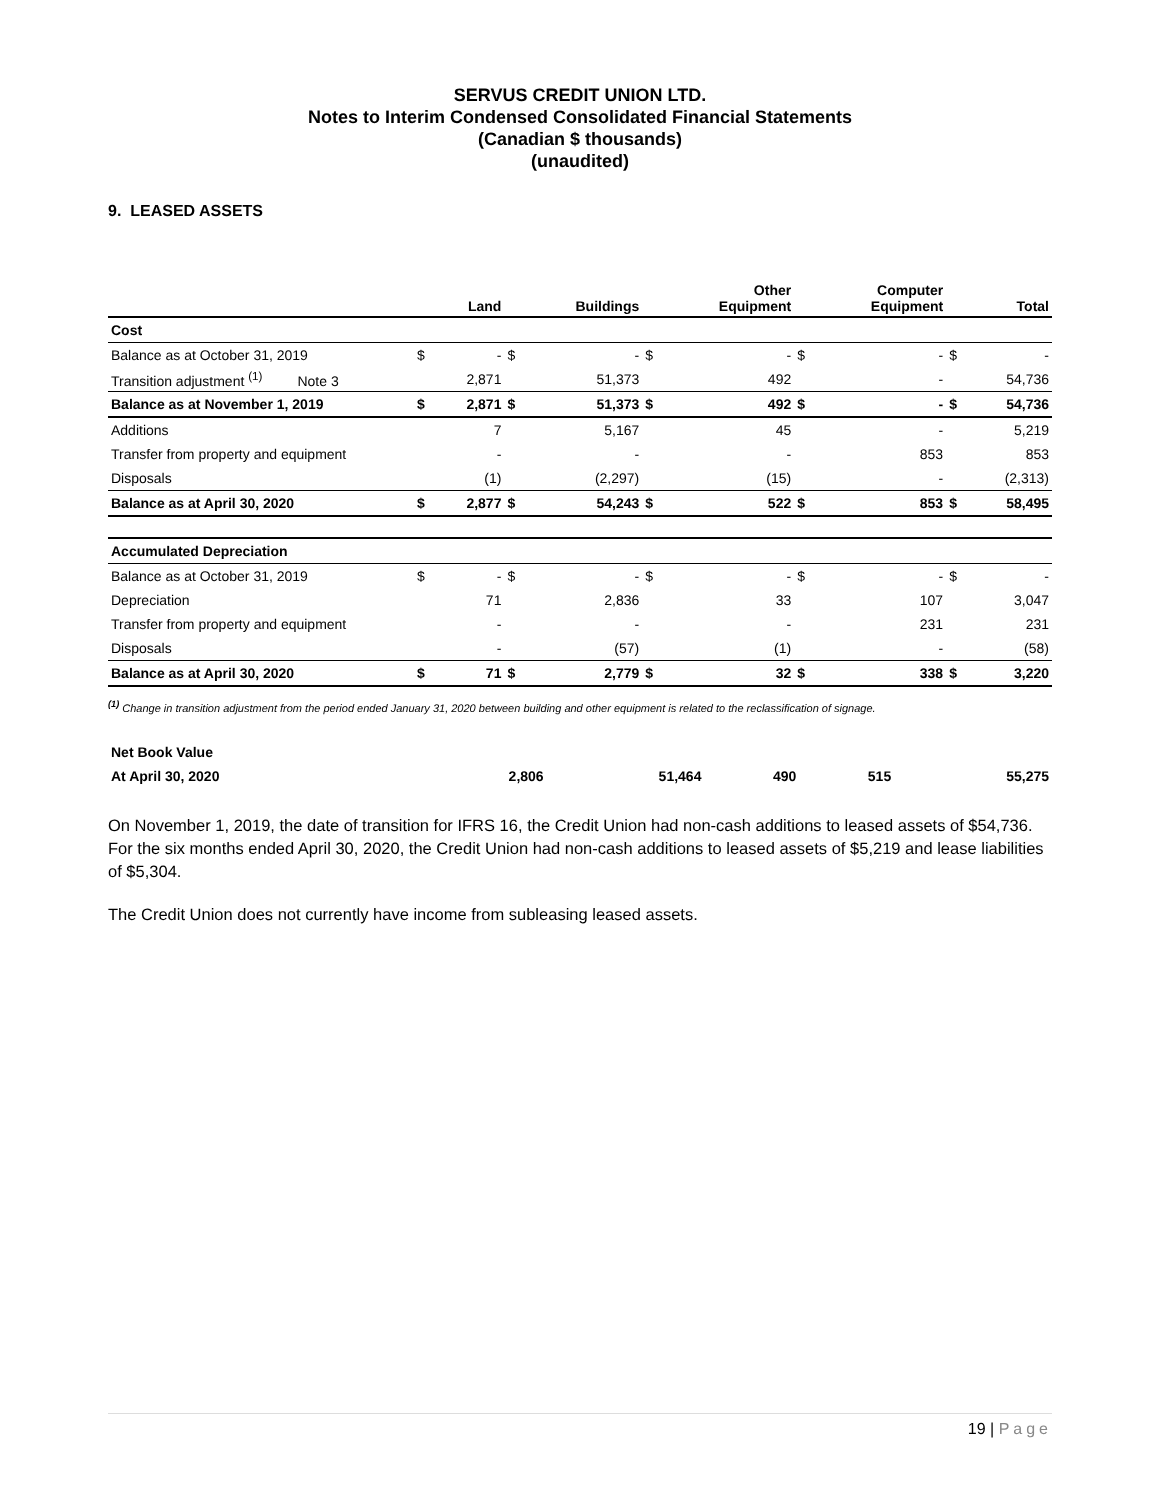SERVUS CREDIT UNION LTD.
Notes to Interim Condensed Consolidated Financial Statements
(Canadian $ thousands)
(unaudited)
9. LEASED ASSETS
| | | Land | | Buildings | | Other Equipment | | Computer Equipment | | Total |
| --- | --- | --- | --- | --- | --- | --- | --- | --- | --- | --- |
| Cost | | | | | | | | | | |
| Balance as at October 31, 2019 | $ | - | $ | - | $ | - | $ | - | $ | - |
| Transition adjustment <sup>(1)</sup> Note 3 | | 2,871 | | 51,373 | | 492 | | - | | 54,736 |
| Balance as at November 1, 2019 | $ | 2,871 | $ | 51,373 | $ | 492 | $ | - | $ | 54,736 |
| Additions | | 7 | | 5,167 | | 45 | | - | | 5,219 |
| Transfer from property and equipment | | - | | - | | - | | 853 | | 853 |
| Disposals | | (1) | | (2,297) | | (15) | | - | | (2,313) |
| Balance as at April 30, 2020 | $ | 2,877 | $ | 54,243 | $ | 522 | $ | 853 | $ | 58,495 |
| Accumulated Depreciation | | | | | | | | | | |
| Balance as at October 31, 2019 | $ | - | $ | - | $ | - | $ | - | $ | - |
| Depreciation | | 71 | | 2,836 | | 33 | | 107 | | 3,047 |
| Transfer from property and equipment | | - | | - | | - | | 231 | | 231 |
| Disposals | | - | | (57) | | (1) | | - | | (58) |
| Balance as at April 30, 2020 | $ | 71 | $ | 2,779 | $ | 32 | $ | 338 | $ | 3,220 |
<sup>(1)</sup> Change in transition adjustment from the period ended January 31, 2020 between building and other equipment is related to the reclassification of signage.
| Net Book Value | | | | | |
| At April 30, 2020 | 2,806 | 51,464 | 490 | 515 | 55,275 |
On November 1, 2019, the date of transition for IFRS 16, the Credit Union had non-cash additions to leased assets of $54,736. For the six months ended April 30, 2020, the Credit Union had non-cash additions to leased assets of $5,219 and lease liabilities of $5,304.
The Credit Union does not currently have income from subleasing leased assets.
19 | Page